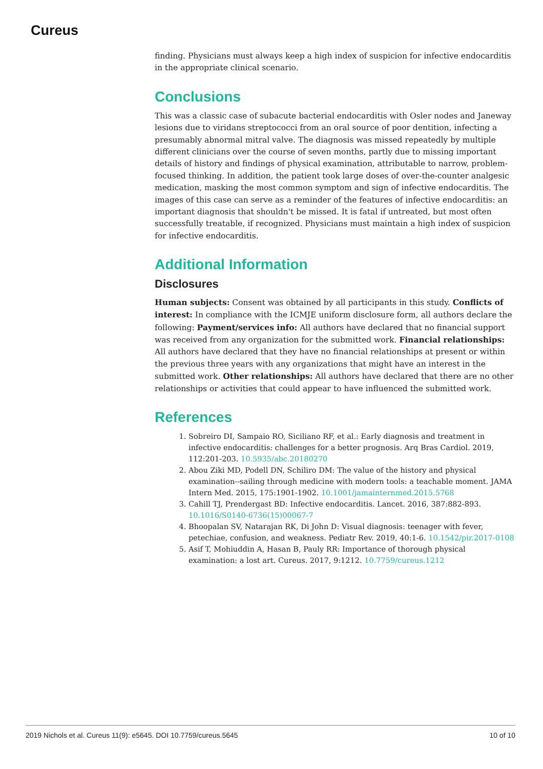Cureus
finding. Physicians must always keep a high index of suspicion for infective endocarditis in the appropriate clinical scenario.
Conclusions
This was a classic case of subacute bacterial endocarditis with Osler nodes and Janeway lesions due to viridans streptococci from an oral source of poor dentition, infecting a presumably abnormal mitral valve. The diagnosis was missed repeatedly by multiple different clinicians over the course of seven months, partly due to missing important details of history and findings of physical examination, attributable to narrow, problem-focused thinking. In addition, the patient took large doses of over-the-counter analgesic medication, masking the most common symptom and sign of infective endocarditis. The images of this case can serve as a reminder of the features of infective endocarditis: an important diagnosis that shouldn't be missed. It is fatal if untreated, but most often successfully treatable, if recognized. Physicians must maintain a high index of suspicion for infective endocarditis.
Additional Information
Disclosures
Human subjects: Consent was obtained by all participants in this study. Conflicts of interest: In compliance with the ICMJE uniform disclosure form, all authors declare the following: Payment/services info: All authors have declared that no financial support was received from any organization for the submitted work. Financial relationships: All authors have declared that they have no financial relationships at present or within the previous three years with any organizations that might have an interest in the submitted work. Other relationships: All authors have declared that there are no other relationships or activities that could appear to have influenced the submitted work.
References
1. Sobreiro DI, Sampaio RO, Siciliano RF, et al.: Early diagnosis and treatment in infective endocarditis: challenges for a better prognosis. Arq Bras Cardiol. 2019, 112:201-203. 10.5935/abc.20180270
2. Abou Ziki MD, Podell DN, Schiliro DM: The value of the history and physical examination--sailing through medicine with modern tools: a teachable moment. JAMA Intern Med. 2015, 175:1901-1902. 10.1001/jamainternmed.2015.5768
3. Cahill TJ, Prendergast BD: Infective endocarditis. Lancet. 2016, 387:882-893. 10.1016/S0140-6736(15)00067-7
4. Bhoopalan SV, Natarajan RK, Di John D: Visual diagnosis: teenager with fever, petechiae, confusion, and weakness. Pediatr Rev. 2019, 40:1-6. 10.1542/pir.2017-0108
5. Asif T, Mohiuddin A, Hasan B, Pauly RR: Importance of thorough physical examination: a lost art. Cureus. 2017, 9:1212. 10.7759/cureus.1212
2019 Nichols et al. Cureus 11(9): e5645. DOI 10.7759/cureus.5645 10 of 10